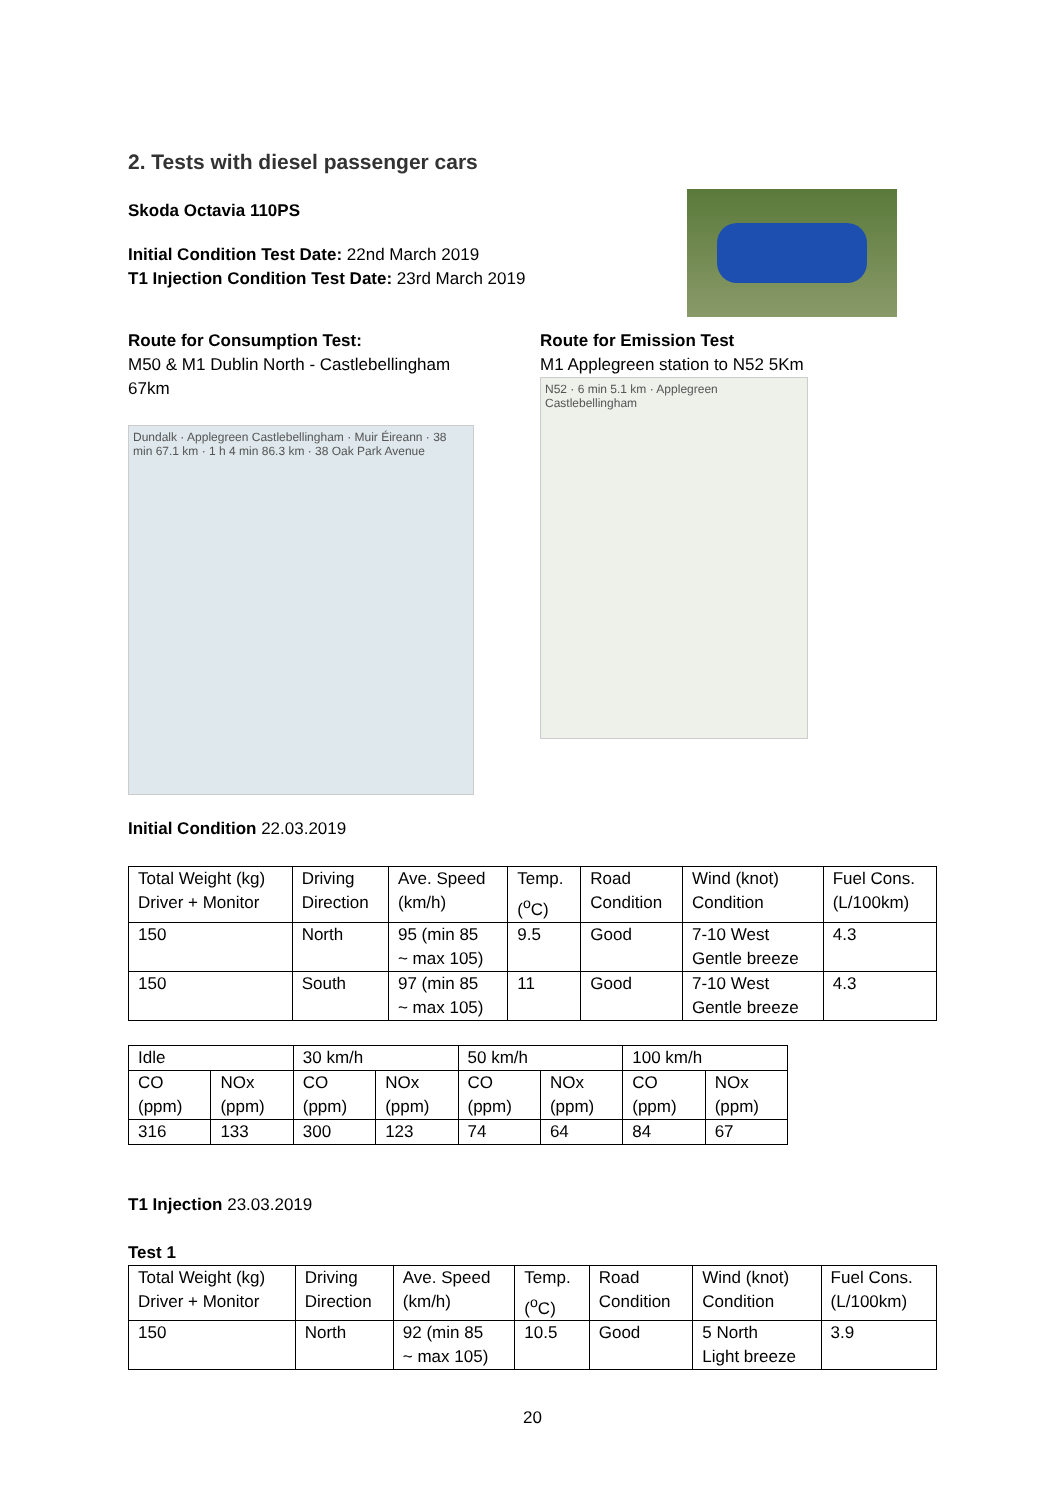2. Tests with diesel passenger cars
Skoda Octavia 110PS
Initial Condition Test Date: 22nd March 2019
T1 Injection Condition Test Date: 23rd March 2019
Route for Consumption Test:
M50 & M1 Dublin North - Castlebellingham
67km
Dundalk · Applegreen Castlebellingham · Muir Éireann · 38 min 67.1 km · 1 h 4 min 86.3 km · 38 Oak Park Avenue
Route for Emission Test
M1 Applegreen station to N52 5Km
N52 · 6 min 5.1 km · Applegreen Castlebellingham
Initial Condition 22.03.2019
| Total Weight (kg) Driver + Monitor | Driving Direction | Ave. Speed (km/h) | Temp. (<sup>o</sup>C) | Road Condition | Wind (knot) Condition | Fuel Cons. (L/100km) |
| --- | --- | --- | --- | --- | --- | --- |
| 150 | North | 95 (min 85 ~ max 105) | 9.5 | Good | 7-10 West Gentle breeze | 4.3 |
| 150 | South | 97 (min 85 ~ max 105) | 11 | Good | 7-10 West Gentle breeze | 4.3 |
| Idle | | 30 km/h | | 50 km/h | | 100 km/h | |
| --- | --- | --- | --- | --- | --- | --- | --- |
| CO (ppm) | NOx (ppm) | CO (ppm) | NOx (ppm) | CO (ppm) | NOx (ppm) | CO (ppm) | NOx (ppm) |
| 316 | 133 | 300 | 123 | 74 | 64 | 84 | 67 |
T1 Injection 23.03.2019
Test 1
| Total Weight (kg) Driver + Monitor | Driving Direction | Ave. Speed (km/h) | Temp. (<sup>o</sup>C) | Road Condition | Wind (knot) Condition | Fuel Cons. (L/100km) |
| --- | --- | --- | --- | --- | --- | --- |
| 150 | North | 92 (min 85 ~ max 105) | 10.5 | Good | 5 North Light breeze | 3.9 |
20